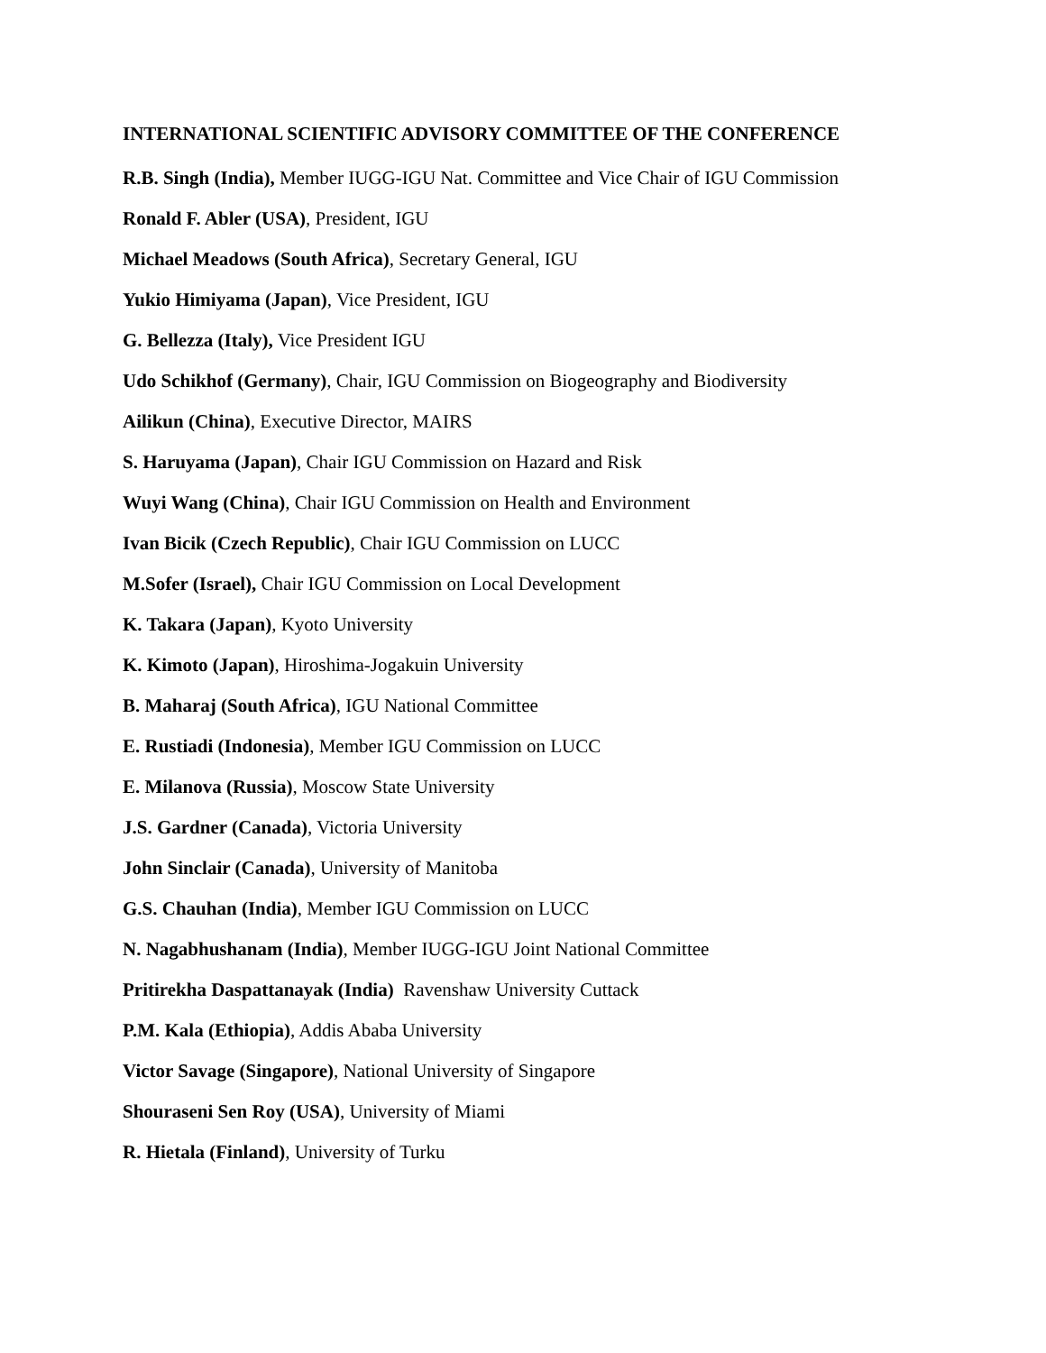INTERNATIONAL SCIENTIFIC ADVISORY COMMITTEE OF THE CONFERENCE
R.B. Singh (India), Member IUGG-IGU Nat. Committee and Vice Chair of IGU Commission
Ronald F. Abler (USA), President, IGU
Michael Meadows (South Africa), Secretary General, IGU
Yukio Himiyama (Japan), Vice President, IGU
G. Bellezza (Italy), Vice President IGU
Udo Schikhof (Germany), Chair, IGU Commission on Biogeography and Biodiversity
Ailikun (China), Executive Director, MAIRS
S. Haruyama (Japan), Chair IGU Commission on Hazard and Risk
Wuyi Wang (China), Chair IGU Commission on Health and Environment
Ivan Bicik (Czech Republic), Chair IGU Commission on LUCC
M.Sofer (Israel), Chair IGU Commission on Local Development
K. Takara (Japan), Kyoto University
K. Kimoto (Japan), Hiroshima-Jogakuin University
B. Maharaj (South Africa), IGU National Committee
E. Rustiadi (Indonesia), Member IGU Commission on LUCC
E. Milanova (Russia), Moscow State University
J.S. Gardner (Canada), Victoria University
John Sinclair (Canada), University of Manitoba
G.S. Chauhan (India), Member IGU Commission on LUCC
N. Nagabhushanam (India), Member IUGG-IGU Joint National Committee
Pritirekha Daspattanayak (India) Ravenshaw University Cuttack
P.M. Kala (Ethiopia), Addis Ababa University
Victor Savage (Singapore), National University of Singapore
Shouraseni Sen Roy (USA), University of Miami
R. Hietala (Finland), University of Turku